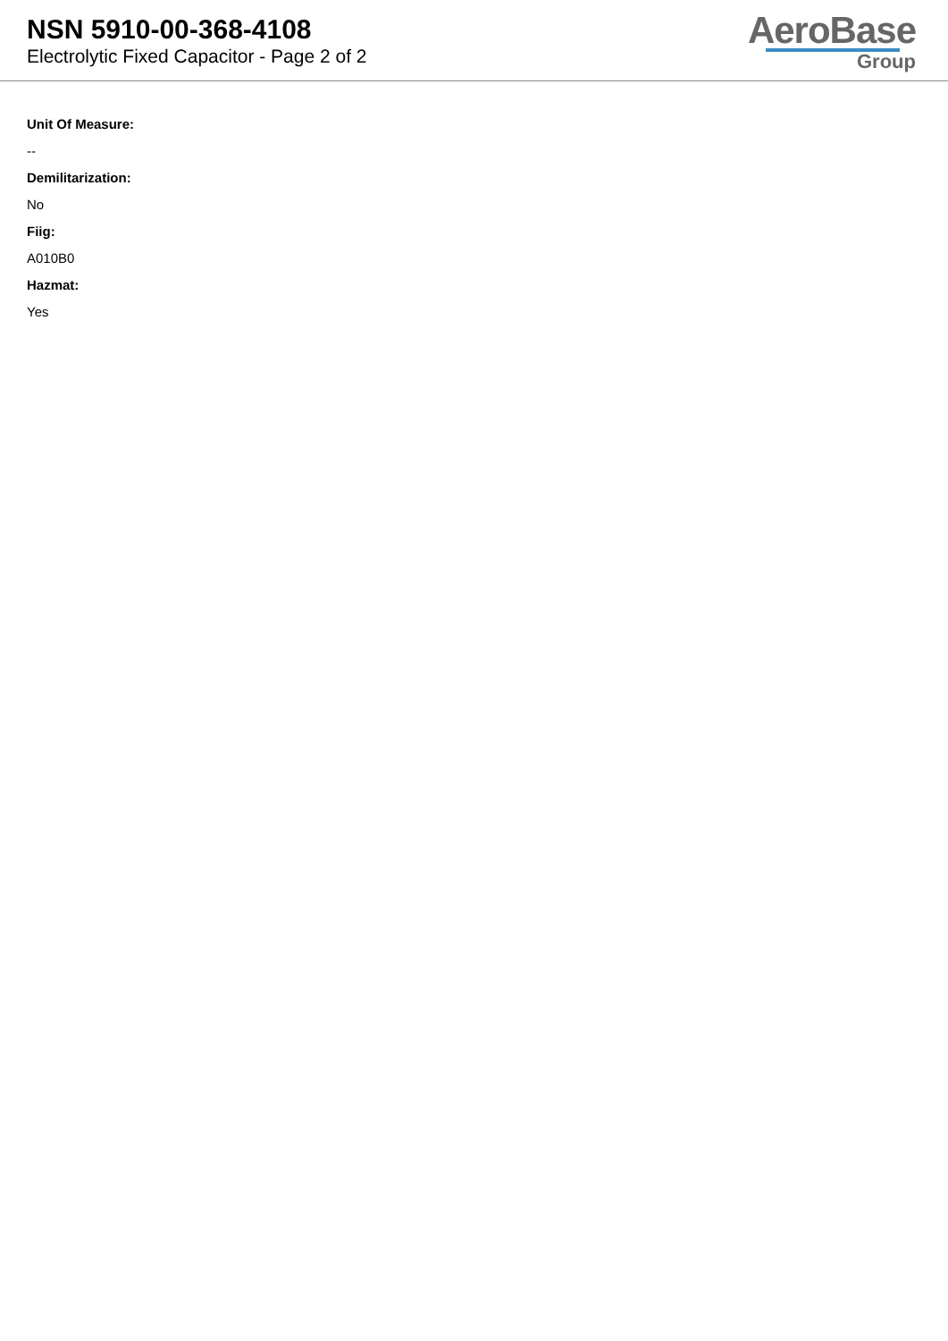NSN 5910-00-368-4108
Electrolytic Fixed Capacitor - Page 2 of 2
AeroBase
Group
Unit Of Measure:
--
Demilitarization:
No
Fiig:
A010B0
Hazmat:
Yes